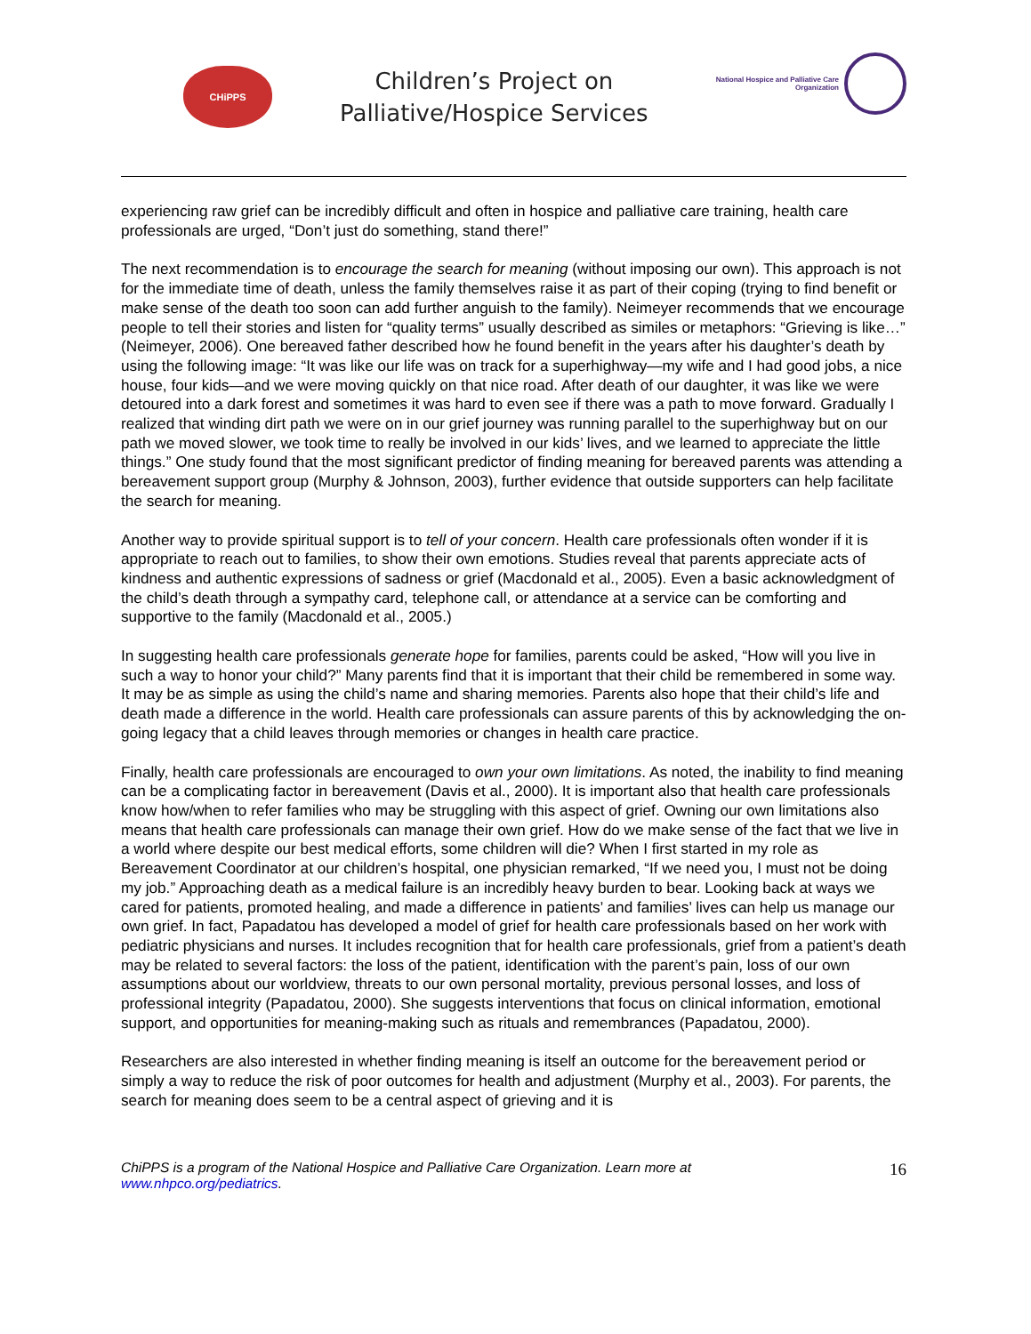CHiPPS
Children’s Project on
Palliative/Hospice Services
National Hospice and Palliative Care
Organization
experiencing raw grief can be incredibly difficult and often in hospice and palliative care training, health care professionals are urged, “Don’t just do something, stand there!”
The next recommendation is to encourage the search for meaning (without imposing our own). This approach is not for the immediate time of death, unless the family themselves raise it as part of their coping (trying to find benefit or make sense of the death too soon can add further anguish to the family). Neimeyer recommends that we encourage people to tell their stories and listen for “quality terms” usually described as similes or metaphors: “Grieving is like…” (Neimeyer, 2006). One bereaved father described how he found benefit in the years after his daughter’s death by using the following image: “It was like our life was on track for a superhighway—my wife and I had good jobs, a nice house, four kids—and we were moving quickly on that nice road. After death of our daughter, it was like we were detoured into a dark forest and sometimes it was hard to even see if there was a path to move forward. Gradually I realized that winding dirt path we were on in our grief journey was running parallel to the superhighway but on our path we moved slower, we took time to really be involved in our kids’ lives, and we learned to appreciate the little things.” One study found that the most significant predictor of finding meaning for bereaved parents was attending a bereavement support group (Murphy & Johnson, 2003), further evidence that outside supporters can help facilitate the search for meaning.
Another way to provide spiritual support is to tell of your concern. Health care professionals often wonder if it is appropriate to reach out to families, to show their own emotions. Studies reveal that parents appreciate acts of kindness and authentic expressions of sadness or grief (Macdonald et al., 2005). Even a basic acknowledgment of the child’s death through a sympathy card, telephone call, or attendance at a service can be comforting and supportive to the family (Macdonald et al., 2005.)
In suggesting health care professionals generate hope for families, parents could be asked, “How will you live in such a way to honor your child?” Many parents find that it is important that their child be remembered in some way. It may be as simple as using the child’s name and sharing memories. Parents also hope that their child’s life and death made a difference in the world. Health care professionals can assure parents of this by acknowledging the on-going legacy that a child leaves through memories or changes in health care practice.
Finally, health care professionals are encouraged to own your own limitations. As noted, the inability to find meaning can be a complicating factor in bereavement (Davis et al., 2000). It is important also that health care professionals know how/when to refer families who may be struggling with this aspect of grief. Owning our own limitations also means that health care professionals can manage their own grief. How do we make sense of the fact that we live in a world where despite our best medical efforts, some children will die? When I first started in my role as Bereavement Coordinator at our children’s hospital, one physician remarked, “If we need you, I must not be doing my job.” Approaching death as a medical failure is an incredibly heavy burden to bear. Looking back at ways we cared for patients, promoted healing, and made a difference in patients’ and families’ lives can help us manage our own grief. In fact, Papadatou has developed a model of grief for health care professionals based on her work with pediatric physicians and nurses. It includes recognition that for health care professionals, grief from a patient’s death may be related to several factors: the loss of the patient, identification with the parent’s pain, loss of our own assumptions about our worldview, threats to our own personal mortality, previous personal losses, and loss of professional integrity (Papadatou, 2000). She suggests interventions that focus on clinical information, emotional support, and opportunities for meaning-making such as rituals and remembrances (Papadatou, 2000).
Researchers are also interested in whether finding meaning is itself an outcome for the bereavement period or simply a way to reduce the risk of poor outcomes for health and adjustment (Murphy et al., 2003). For parents, the search for meaning does seem to be a central aspect of grieving and it is
ChiPPS is a program of the National Hospice and Palliative Care Organization. Learn more at
www.nhpco.org/pediatrics. 16